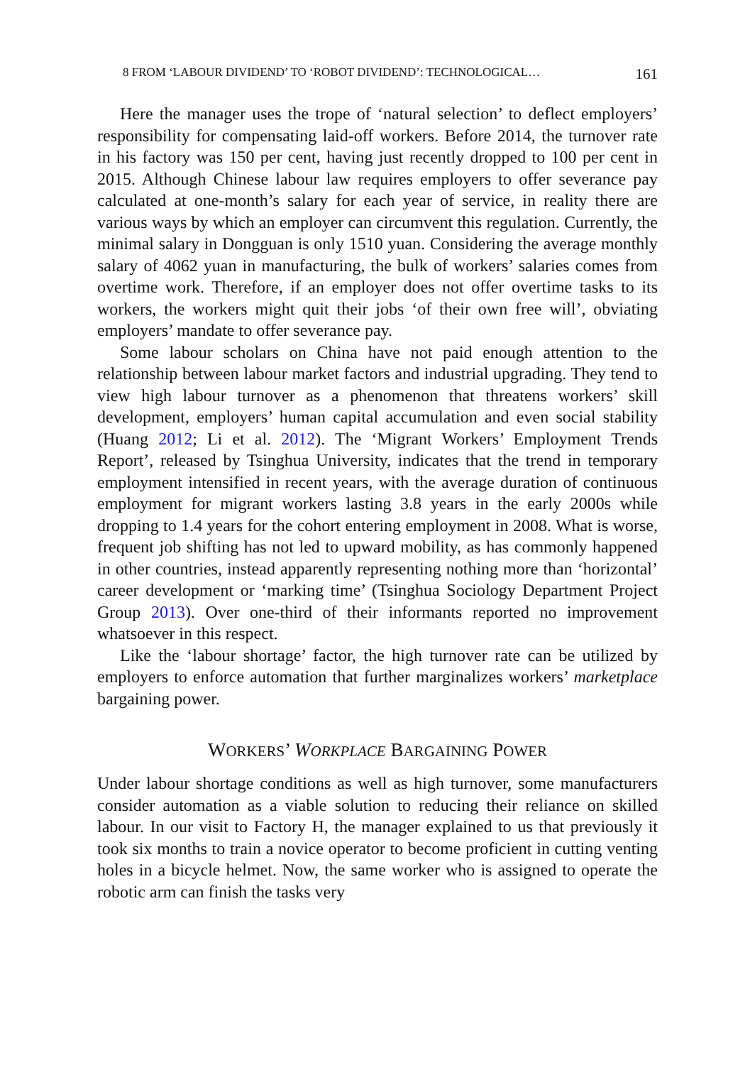8 FROM ‘LABOUR DIVIDEND’ TO ‘ROBOT DIVIDEND’: TECHNOLOGICAL… 161
Here the manager uses the trope of ‘natural selection’ to deflect employers’ responsibility for compensating laid-off workers. Before 2014, the turnover rate in his factory was 150 per cent, having just recently dropped to 100 per cent in 2015. Although Chinese labour law requires employers to offer severance pay calculated at one-month’s salary for each year of service, in reality there are various ways by which an employer can circumvent this regulation. Currently, the minimal salary in Dongguan is only 1510 yuan. Considering the average monthly salary of 4062 yuan in manufacturing, the bulk of workers’ salaries comes from overtime work. Therefore, if an employer does not offer overtime tasks to its workers, the workers might quit their jobs ‘of their own free will’, obviating employers’ mandate to offer severance pay.
Some labour scholars on China have not paid enough attention to the relationship between labour market factors and industrial upgrading. They tend to view high labour turnover as a phenomenon that threatens workers’ skill development, employers’ human capital accumulation and even social stability (Huang 2012; Li et al. 2012). The ‘Migrant Workers’ Employment Trends Report’, released by Tsinghua University, indicates that the trend in temporary employment intensified in recent years, with the average duration of continuous employment for migrant workers lasting 3.8 years in the early 2000s while dropping to 1.4 years for the cohort entering employment in 2008. What is worse, frequent job shifting has not led to upward mobility, as has commonly happened in other countries, instead apparently representing nothing more than ‘horizontal’ career development or ‘marking time’ (Tsinghua Sociology Department Project Group 2013). Over one-third of their informants reported no improvement whatsoever in this respect.
Like the ‘labour shortage’ factor, the high turnover rate can be utilized by employers to enforce automation that further marginalizes workers’ marketplace bargaining power.
WORKERS’ WORKPLACE BARGAINING POWER
Under labour shortage conditions as well as high turnover, some manufacturers consider automation as a viable solution to reducing their reliance on skilled labour. In our visit to Factory H, the manager explained to us that previously it took six months to train a novice operator to become proficient in cutting venting holes in a bicycle helmet. Now, the same worker who is assigned to operate the robotic arm can finish the tasks very